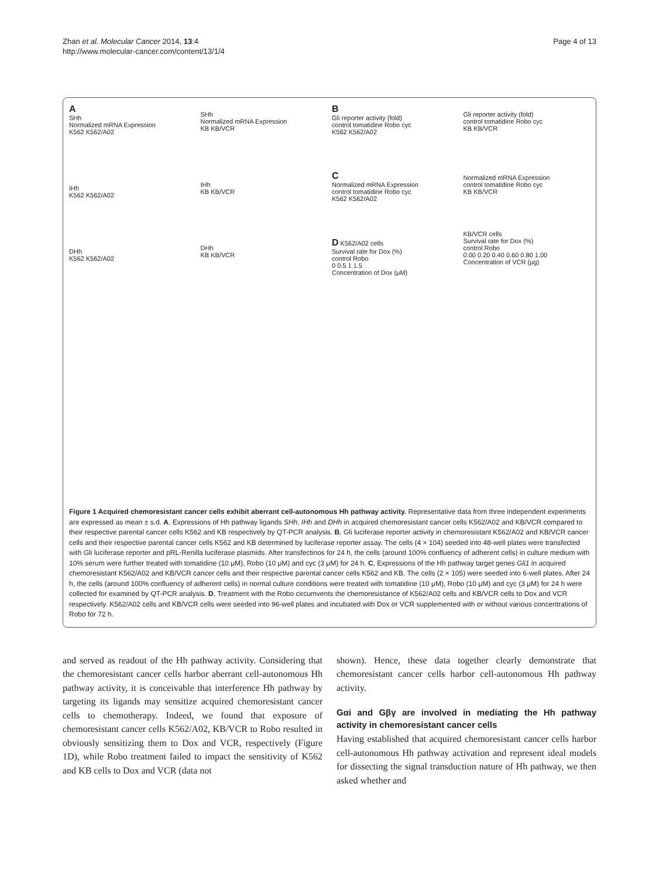Zhan et al. Molecular Cancer 2014, 13:4
http://www.molecular-cancer.com/content/13/1/4
Page 4 of 13
A
SHh
Normalized mRNA Expression
K562 K562/A02
IHh
K562 K562/A02
DHh
K562 K562/A02
SHh
Normalized mRNA Expression
KB KB/VCR
IHh
KB KB/VCR
DHh
KB KB/VCR
B
Gli reporter activity (fold)
control tomatidine Robo cyc
K562 K562/A02
C
Normalized mRNA Expression
control tomatidine Robo cyc
K562 K562/A02
D K562/A02 cells
Survival rate for Dox (%)
control Robo
0 0.5 1 1.5
Concentration of Dox (μM)
Gli reporter activity (fold)
control tomatidine Robo cyc
KB KB/VCR
Normalized mRNA Expression
control tomatidine Robo cyc
KB KB/VCR
KB/VCR cells
Survival rate for Dox (%)
control Robo
0.00 0.20 0.40 0.60 0.80 1.00
Concentration of VCR (μg)
Figure 1 Acquired chemoresistant cancer cells exhibit aberrant cell-autonomous Hh pathway activity. Representative data from three independent experiments are expressed as mean ± s.d. A, Expressions of Hh pathway ligands SHh, IHh and DHh in acquired chemoresistant cancer cells K562/A02 and KB/VCR compared to their respective parental cancer cells K562 and KB respectively by QT-PCR analysis. B, Gli luciferase reporter activity in chemoresistant K562/A02 and KB/VCR cancer cells and their respective parental cancer cells K562 and KB determined by luciferase reporter assay. The cells (4 × 104) seeded into 48-well plates were transfected with Gli luciferase reporter and pRL-Renilla luciferase plasmids. After transfectinos for 24 h, the cells (around 100% confluency of adherent cells) in culture medium with 10% serum were further treated with tomatidine (10 μM), Robo (10 μM) and cyc (3 μM) for 24 h. C, Expressions of the Hh pathway target genes Gli1 in acquired chemoresistant K562/A02 and KB/VCR cancer cells and their respective parental cancer cells K562 and KB. The cells (2 × 105) were seeded into 6-well plates. After 24 h, the cells (around 100% confluency of adherent cells) in normal culture conditions were treated with tomatidine (10 μM), Robo (10 μM) and cyc (3 μM) for 24 h were collected for examined by QT-PCR analysis. D, Treatment with the Robo circumvents the chemoresistance of K562/A02 cells and KB/VCR cells to Dox and VCR respectively. K562/A02 cells and KB/VCR cells were seeded into 96-well plates and incubated with Dox or VCR supplemented with or without various concentrations of Robo for 72 h.
and served as readout of the Hh pathway activity. Considering that the chemoresistant cancer cells harbor aberrant cell-autonomous Hh pathway activity, it is conceivable that interference Hh pathway by targeting its ligands may sensitize acquired chemoresistant cancer cells to chemotherapy. Indeed, we found that exposure of chemoresistant cancer cells K562/A02, KB/VCR to Robo resulted in obviously sensitizing them to Dox and VCR, respectively (Figure 1D), while Robo treatment failed to impact the sensitivity of K562 and KB cells to Dox and VCR (data not
shown). Hence, these data together clearly demonstrate that chemoresistant cancer cells harbor cell-autonomous Hh pathway activity.
Gαi and Gβγ are involved in mediating the Hh pathway activity in chemoresistant cancer cells
Having established that acquired chemoresistant cancer cells harbor cell-autonomous Hh pathway activation and represent ideal models for dissecting the signal transduction nature of Hh pathway, we then asked whether and